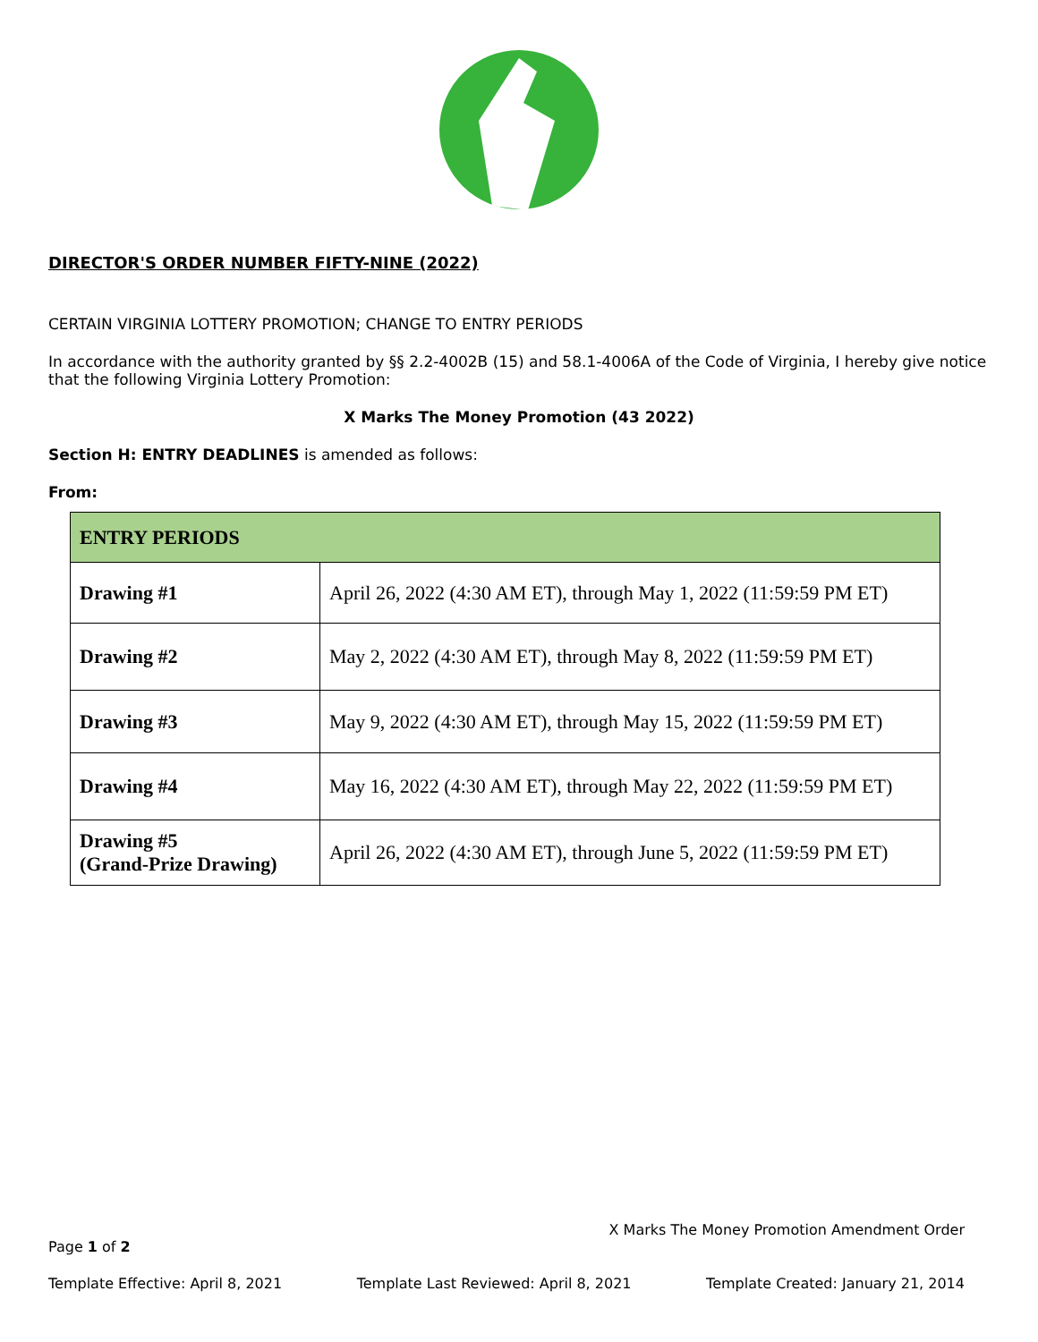DIRECTOR'S ORDER NUMBER FIFTY-NINE (2022)
CERTAIN VIRGINIA LOTTERY PROMOTION; CHANGE TO ENTRY PERIODS
In accordance with the authority granted by §§ 2.2-4002B (15) and 58.1-4006A of the Code of Virginia, I hereby give notice that the following Virginia Lottery Promotion:
X Marks The Money Promotion (43 2022)
Section H: ENTRY DEADLINES is amended as follows:
From:
| ENTRY PERIODS | |
| --- | --- |
| Drawing #1 | April 26, 2022 (4:30 AM ET), through May 1, 2022 (11:59:59 PM ET) |
| Drawing #2 | May 2, 2022 (4:30 AM ET), through May 8, 2022 (11:59:59 PM ET) |
| Drawing #3 | May 9, 2022 (4:30 AM ET), through May 15, 2022 (11:59:59 PM ET) |
| Drawing #4 | May 16, 2022 (4:30 AM ET), through May 22, 2022 (11:59:59 PM ET) |
| Drawing #5 (Grand-Prize Drawing) | April 26, 2022 (4:30 AM ET), through June 5, 2022 (11:59:59 PM ET) |
X Marks The Money Promotion Amendment Order
Page 1 of 2
Template Effective: April 8, 2021 Template Last Reviewed: April 8, 2021 Template Created: January 21, 2014